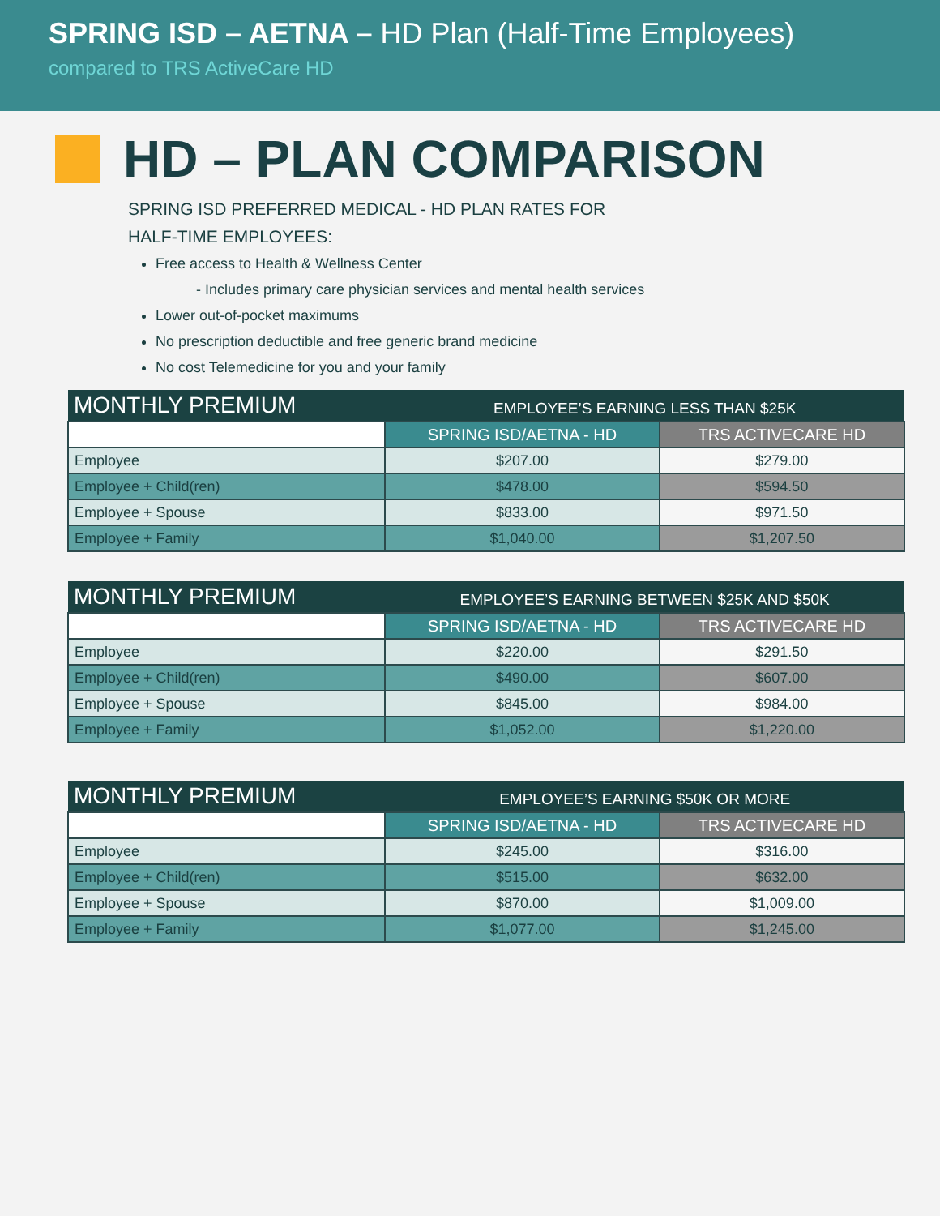SPRING ISD – AETNA – HD Plan (Half-Time Employees)
compared to TRS ActiveCare HD
HD – PLAN COMPARISON
SPRING ISD PREFERRED MEDICAL - HD PLAN RATES FOR
HALF-TIME EMPLOYEES:
Free access to Health & Wellness Center
- Includes primary care physician services and mental health services
Lower out-of-pocket maximums
No prescription deductible and free generic brand medicine
No cost Telemedicine for you and your family
| MONTHLY PREMIUM | EMPLOYEE’S EARNING LESS THAN $25K | |
| | SPRING ISD/AETNA - HD | TRS ACTIVECARE HD |
| Employee | $207.00 | $279.00 |
| Employee + Child(ren) | $478.00 | $594.50 |
| Employee + Spouse | $833.00 | $971.50 |
| Employee + Family | $1,040.00 | $1,207.50 |
| MONTHLY PREMIUM | EMPLOYEE’S EARNING BETWEEN $25K AND $50K | |
| | SPRING ISD/AETNA - HD | TRS ACTIVECARE HD |
| Employee | $220.00 | $291.50 |
| Employee + Child(ren) | $490.00 | $607.00 |
| Employee + Spouse | $845.00 | $984.00 |
| Employee + Family | $1,052.00 | $1,220.00 |
| MONTHLY PREMIUM | EMPLOYEE’S EARNING $50K OR MORE | |
| | SPRING ISD/AETNA - HD | TRS ACTIVECARE HD |
| Employee | $245.00 | $316.00 |
| Employee + Child(ren) | $515.00 | $632.00 |
| Employee + Spouse | $870.00 | $1,009.00 |
| Employee + Family | $1,077.00 | $1,245.00 |